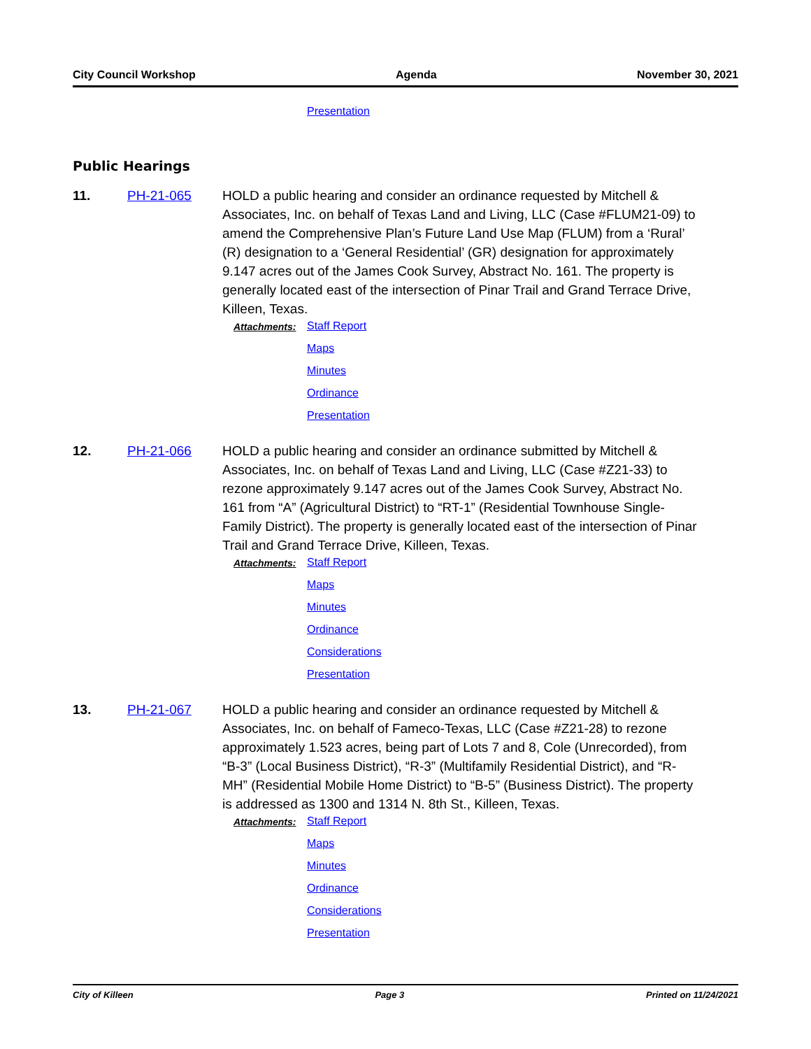City Council Workshop Agenda November 30, 2021
Presentation
Public Hearings
11. PH-21-065 HOLD a public hearing and consider an ordinance requested by Mitchell & Associates, Inc. on behalf of Texas Land and Living, LLC (Case #FLUM21-09) to amend the Comprehensive Plan’s Future Land Use Map (FLUM) from a ‘Rural’ (R) designation to a ‘General Residential’ (GR) designation for approximately 9.147 acres out of the James Cook Survey, Abstract No. 161. The property is generally located east of the intersection of Pinar Trail and Grand Terrace Drive, Killeen, Texas.
Attachments:
Staff Report
Maps
Minutes
Ordinance
Presentation
12. PH-21-066 HOLD a public hearing and consider an ordinance submitted by Mitchell & Associates, Inc. on behalf of Texas Land and Living, LLC (Case #Z21-33) to rezone approximately 9.147 acres out of the James Cook Survey, Abstract No. 161 from “A” (Agricultural District) to “RT-1” (Residential Townhouse Single-Family District). The property is generally located east of the intersection of Pinar Trail and Grand Terrace Drive, Killeen, Texas.
Attachments:
Staff Report
Maps
Minutes
Ordinance
Considerations
Presentation
13. PH-21-067 HOLD a public hearing and consider an ordinance requested by Mitchell & Associates, Inc. on behalf of Fameco-Texas, LLC (Case #Z21-28) to rezone approximately 1.523 acres, being part of Lots 7 and 8, Cole (Unrecorded), from “B-3” (Local Business District), “R-3” (Multifamily Residential District), and “R-MH” (Residential Mobile Home District) to “B-5” (Business District). The property is addressed as 1300 and 1314 N. 8th St., Killeen, Texas.
Attachments:
Staff Report
Maps
Minutes
Ordinance
Considerations
Presentation
City of Killeen Page 3 Printed on 11/24/2021